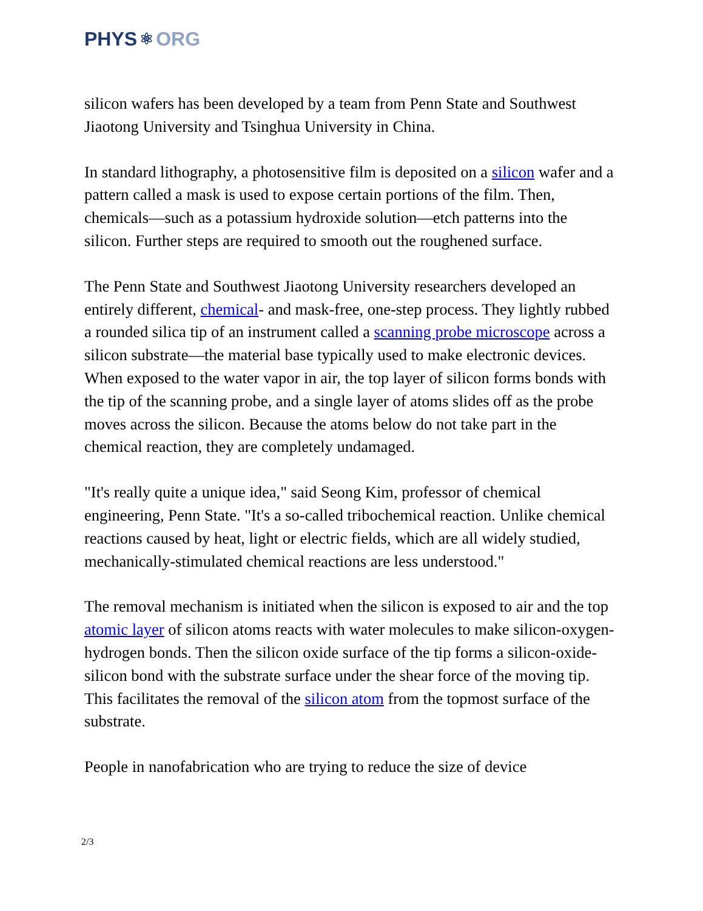PHYS ⚛ ORG
silicon wafers has been developed by a team from Penn State and Southwest Jiaotong University and Tsinghua University in China.
In standard lithography, a photosensitive film is deposited on a silicon wafer and a pattern called a mask is used to expose certain portions of the film. Then, chemicals—such as a potassium hydroxide solution—etch patterns into the silicon. Further steps are required to smooth out the roughened surface.
The Penn State and Southwest Jiaotong University researchers developed an entirely different, chemical- and mask-free, one-step process. They lightly rubbed a rounded silica tip of an instrument called a scanning probe microscope across a silicon substrate—the material base typically used to make electronic devices. When exposed to the water vapor in air, the top layer of silicon forms bonds with the tip of the scanning probe, and a single layer of atoms slides off as the probe moves across the silicon. Because the atoms below do not take part in the chemical reaction, they are completely undamaged.
"It's really quite a unique idea," said Seong Kim, professor of chemical engineering, Penn State. "It's a so-called tribochemical reaction. Unlike chemical reactions caused by heat, light or electric fields, which are all widely studied, mechanically-stimulated chemical reactions are less understood."
The removal mechanism is initiated when the silicon is exposed to air and the top atomic layer of silicon atoms reacts with water molecules to make silicon-oxygen-hydrogen bonds. Then the silicon oxide surface of the tip forms a silicon-oxide-silicon bond with the substrate surface under the shear force of the moving tip. This facilitates the removal of the silicon atom from the topmost surface of the substrate.
People in nanofabrication who are trying to reduce the size of device
2/3